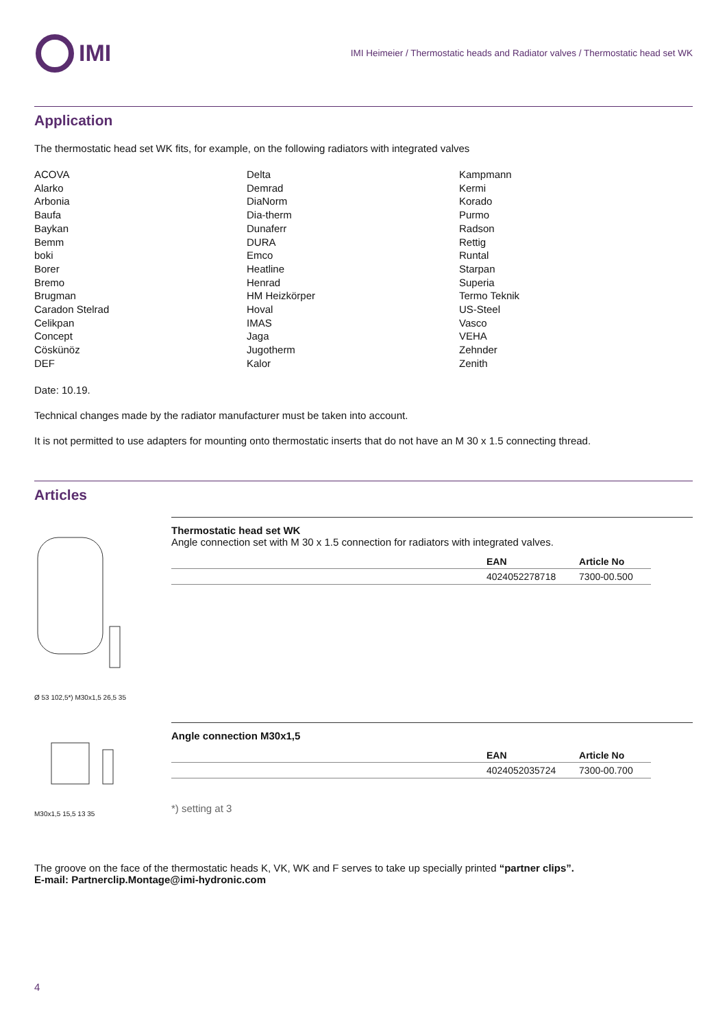IMI
IMI Heimeier / Thermostatic heads and Radiator valves / Thermostatic head set WK
Application
The thermostatic head set WK fits, for example, on the following radiators with integrated valves
ACOVA
Alarko
Arbonia
Baufa
Baykan
Bemm
boki
Borer
Bremo
Brugman
Caradon Stelrad
Celikpan
Concept
Cöskünöz
DEF
Delta
Demrad
DiaNorm
Dia-therm
Dunaferr
DURA
Emco
Heatline
Henrad
HM Heizkörper
Hoval
IMAS
Jaga
Jugotherm
Kalor
Kampmann
Kermi
Korado
Purmo
Radson
Rettig
Runtal
Starpan
Superia
Termo Teknik
US-Steel
Vasco
VEHA
Zehnder
Zenith
Date: 10.19.
Technical changes made by the radiator manufacturer must be taken into account.
It is not permitted to use adapters for mounting onto thermostatic inserts that do not have an M 30 x 1.5 connecting thread.
Articles
Ø 53 102,5*) M30x1,5 26,5 35
Thermostatic head set WK
Angle connection set with M 30 x 1.5 connection for radiators with integrated valves.
| | EAN | Article No |
| --- | --- | --- |
| | 4024052278718 | 7300-00.500 |
M30x1,5 15,5 13 35
Angle connection M30x1,5
| | EAN | Article No |
| --- | --- | --- |
| | 4024052035724 | 7300-00.700 |
*) setting at 3
The groove on the face of the thermostatic heads K, VK, WK and F serves to take up specially printed “partner clips”.
E-mail: Partnerclip.Montage@imi-hydronic.com
4